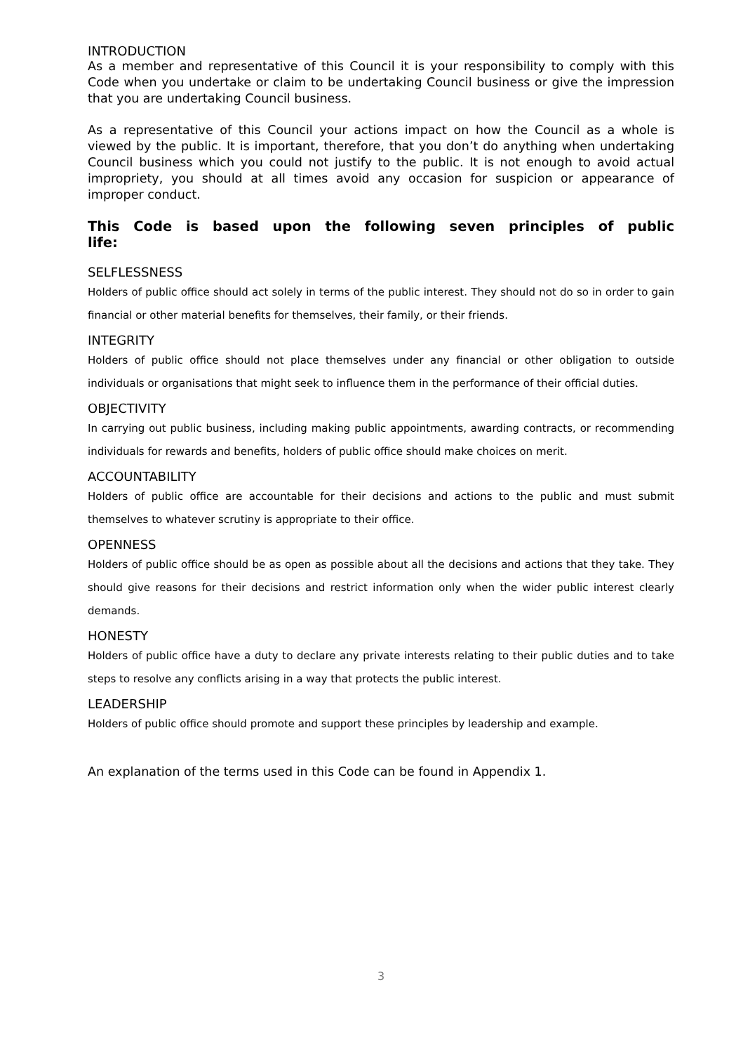INTRODUCTION
As a member and representative of this Council it is your responsibility to comply with this Code when you undertake or claim to be undertaking Council business or give the impression that you are undertaking Council business.
As a representative of this Council your actions impact on how the Council as a whole is viewed by the public. It is important, therefore, that you don’t do anything when undertaking Council business which you could not justify to the public. It is not enough to avoid actual impropriety, you should at all times avoid any occasion for suspicion or appearance of improper conduct.
This Code is based upon the following seven principles of public life:
SELFLESSNESS
Holders of public office should act solely in terms of the public interest. They should not do so in order to gain financial or other material benefits for themselves, their family, or their friends.
INTEGRITY
Holders of public office should not place themselves under any financial or other obligation to outside individuals or organisations that might seek to influence them in the performance of their official duties.
OBJECTIVITY
In carrying out public business, including making public appointments, awarding contracts, or recommending individuals for rewards and benefits, holders of public office should make choices on merit.
ACCOUNTABILITY
Holders of public office are accountable for their decisions and actions to the public and must submit themselves to whatever scrutiny is appropriate to their office.
OPENNESS
Holders of public office should be as open as possible about all the decisions and actions that they take. They should give reasons for their decisions and restrict information only when the wider public interest clearly demands.
HONESTY
Holders of public office have a duty to declare any private interests relating to their public duties and to take steps to resolve any conflicts arising in a way that protects the public interest.
LEADERSHIP
Holders of public office should promote and support these principles by leadership and example.
An explanation of the terms used in this Code can be found in Appendix 1.
3